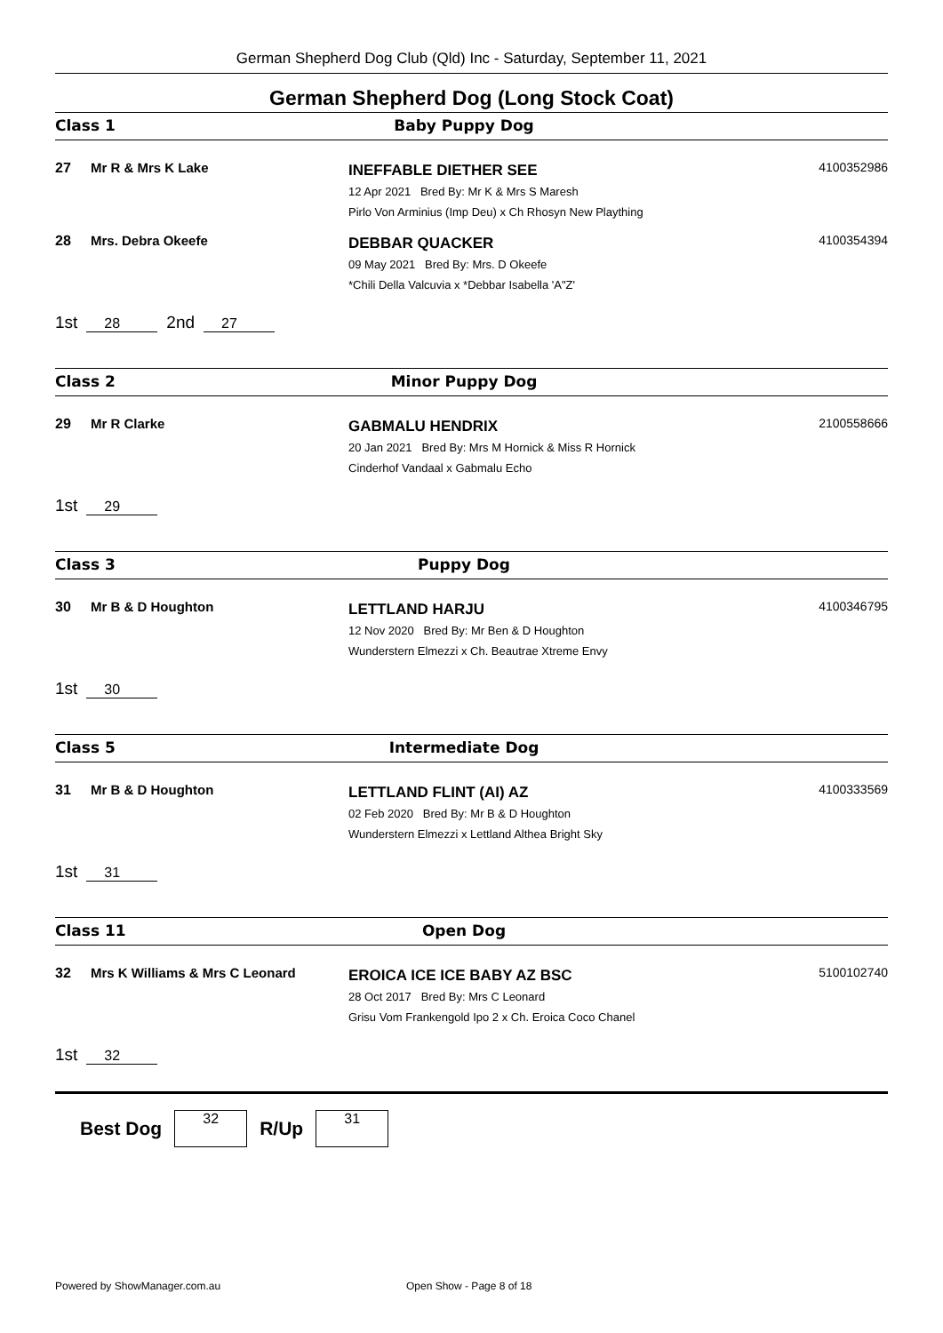German Shepherd Dog Club (Qld) Inc - Saturday, September 11, 2021
German Shepherd Dog (Long Stock Coat)
Class 1 Baby Puppy Dog
27 Mr R & Mrs K Lake
INEFFABLE DIETHER SEE
12 Apr 2021 Bred By: Mr K & Mrs S Maresh
Pirlo Von Arminius (Imp Deu) x Ch Rhosyn New Plaything
4100352986
28 Mrs. Debra Okeefe
DEBBAR QUACKER
09 May 2021 Bred By: Mrs. D Okeefe
*Chili Della Valcuvia x *Debbar Isabella 'A"Z'
4100354394
1st 28 2nd 27
Class 2 Minor Puppy Dog
29 Mr R Clarke
GABMALU HENDRIX
20 Jan 2021 Bred By: Mrs M Hornick & Miss R Hornick
Cinderhof Vandaal x Gabmalu Echo
2100558666
1st 29
Class 3 Puppy Dog
30 Mr B & D Houghton
LETTLAND HARJU
12 Nov 2020 Bred By: Mr Ben & D Houghton
Wunderstern Elmezzi x Ch. Beautrae Xtreme Envy
4100346795
1st 30
Class 5 Intermediate Dog
31 Mr B & D Houghton
LETTLAND FLINT (AI) AZ
02 Feb 2020 Bred By: Mr B & D Houghton
Wunderstern Elmezzi x Lettland Althea Bright Sky
4100333569
1st 31
Class 11 Open Dog
32 Mrs K Williams & Mrs C Leonard
EROICA ICE ICE BABY AZ BSC
28 Oct 2017 Bred By: Mrs C Leonard
Grisu Vom Frankengold Ipo 2 x Ch. Eroica Coco Chanel
5100102740
1st 32
Best Dog
32
R/Up
31
Powered by ShowManager.com.au Open Show - Page 8 of 18